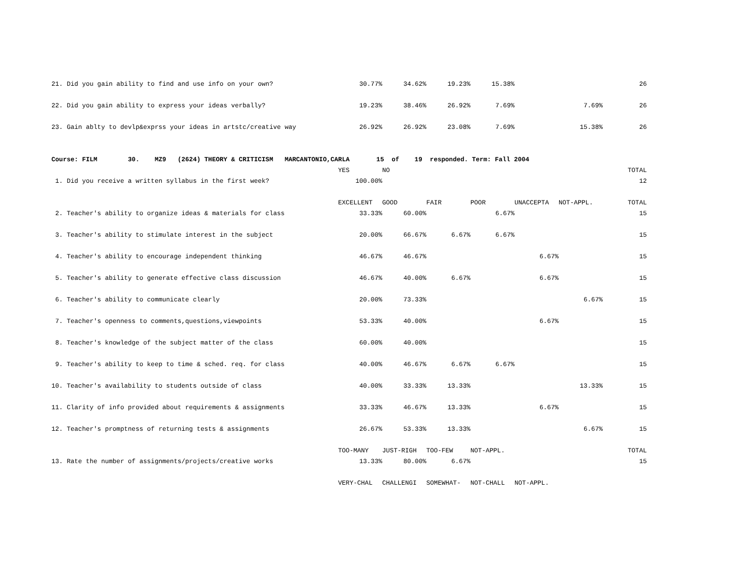| 21. Did you gain ability to find and use info on your own? | 30.77% | 34.62% | 19.23% | 15.38% | | | 26 |
| 22. Did you gain ability to express your ideas verbally? | 19.23% | 38.46% | 26.92% | 7.69% | | 7.69% | 26 |
| 23. Gain ablty to devlp&exprss your ideas in artstc/creative way | 26.92% | 26.92% | 23.08% | 7.69% | | 15.38% | 26 |
| Course: FILM 30. MZ9 (2624) THEORY & CRITICISM MARCANTONIO,CARLA 15 of 19 responded. Term: Fall 2004 | | | | | | | |
| | YES | NO | | | | | TOTAL |
| 1. Did you receive a written syllabus in the first week? | 100.00% | | | | | | 12 |
| | EXCELLENT | GOOD | FAIR | POOR | UNACCEPTA | NOT-APPL. | TOTAL |
| 2. Teacher's ability to organize ideas & materials for class | 33.33% | 60.00% | | 6.67% | | | 15 |
| 3. Teacher's ability to stimulate interest in the subject | 20.00% | 66.67% | 6.67% | 6.67% | | | 15 |
| 4. Teacher's ability to encourage independent thinking | 46.67% | 46.67% | | | 6.67% | | 15 |
| 5. Teacher's ability to generate effective class discussion | 46.67% | 40.00% | 6.67% | | 6.67% | | 15 |
| 6. Teacher's ability to communicate clearly | 20.00% | 73.33% | | | | 6.67% | 15 |
| 7. Teacher's openness to comments,questions,viewpoints | 53.33% | 40.00% | | | 6.67% | | 15 |
| 8. Teacher's knowledge of the subject matter of the class | 60.00% | 40.00% | | | | | 15 |
| 9. Teacher's ability to keep to time & sched. req. for class | 40.00% | 46.67% | 6.67% | 6.67% | | | 15 |
| 10. Teacher's availability to students outside of class | 40.00% | 33.33% | 13.33% | | | 13.33% | 15 |
| 11. Clarity of info provided about requirements & assignments | 33.33% | 46.67% | 13.33% | | 6.67% | | 15 |
| 12. Teacher's promptness of returning tests & assignments | 26.67% | 53.33% | 13.33% | | | 6.67% | 15 |
| | TOO-MANY | JUST-RIGH | TOO-FEW | NOT-APPL. | | | TOTAL |
| 13. Rate the number of assignments/projects/creative works | 13.33% | 80.00% | 6.67% | | | | 15 |
| | VERY-CHAL | CHALLENGI | SOMEWHAT- | NOT-CHALL | NOT-APPL. | | |